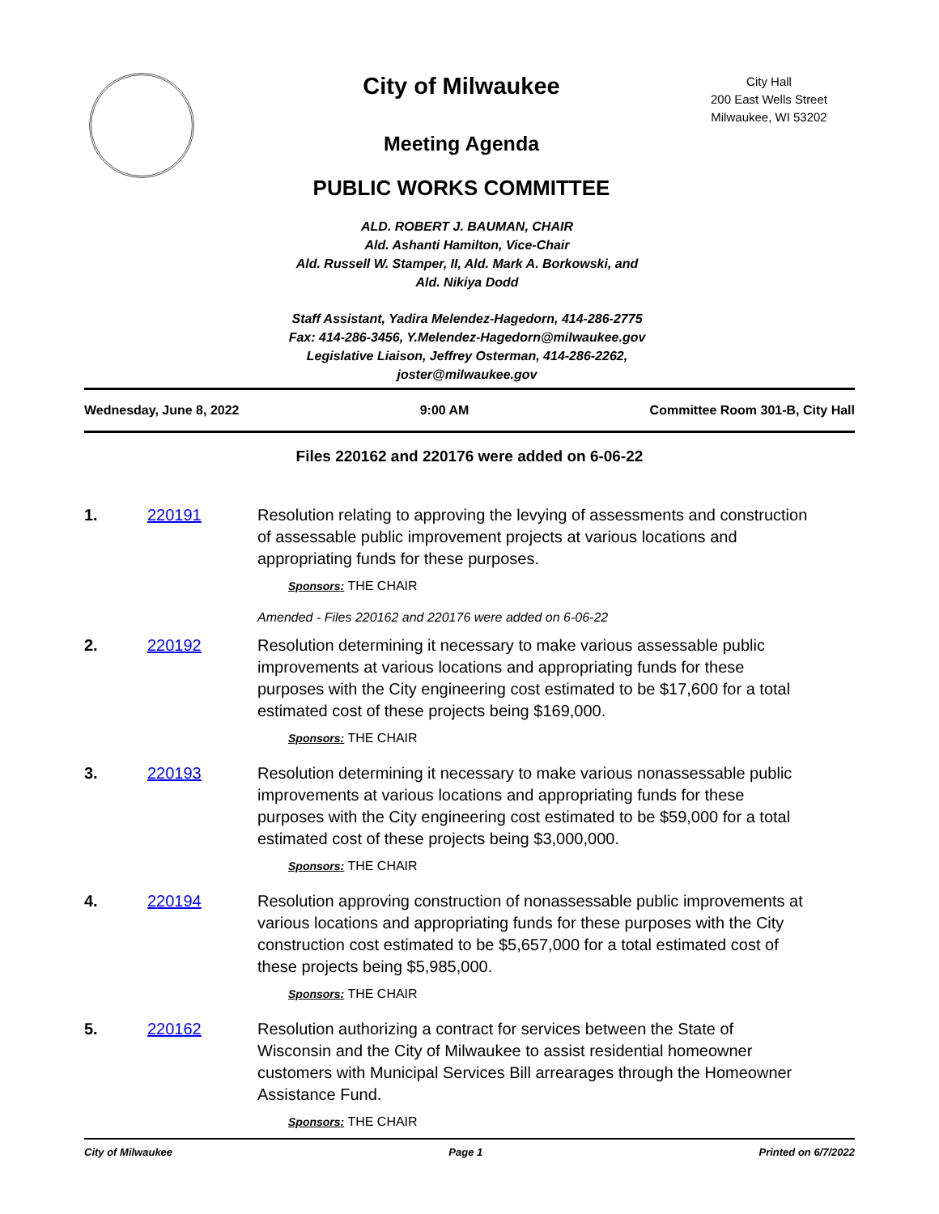City of Milwaukee
Meeting Agenda
PUBLIC WORKS COMMITTEE
City Hall
200 East Wells Street
Milwaukee, WI 53202
ALD. ROBERT J. BAUMAN, CHAIR
Ald. Ashanti Hamilton, Vice-Chair
Ald. Russell W. Stamper, II, Ald. Mark A. Borkowski, and
Ald. Nikiya Dodd
Staff Assistant, Yadira Melendez-Hagedorn, 414-286-2775
Fax: 414-286-3456, Y.Melendez-Hagedorn@milwaukee.gov
Legislative Liaison, Jeffrey Osterman, 414-286-2262,
joster@milwaukee.gov
Wednesday, June 8, 2022 9:00 AM Committee Room 301-B, City Hall
Files 220162 and 220176 were added on 6-06-22
1. 220191 Resolution relating to approving the levying of assessments and construction of assessable public improvement projects at various locations and appropriating funds for these purposes.
Sponsors: THE CHAIR
Amended - Files 220162 and 220176 were added on 6-06-22
2. 220192 Resolution determining it necessary to make various assessable public improvements at various locations and appropriating funds for these purposes with the City engineering cost estimated to be $17,600 for a total estimated cost of these projects being $169,000.
Sponsors: THE CHAIR
3. 220193 Resolution determining it necessary to make various nonassessable public improvements at various locations and appropriating funds for these purposes with the City engineering cost estimated to be $59,000 for a total estimated cost of these projects being $3,000,000.
Sponsors: THE CHAIR
4. 220194 Resolution approving construction of nonassessable public improvements at various locations and appropriating funds for these purposes with the City construction cost estimated to be $5,657,000 for a total estimated cost of these projects being $5,985,000.
Sponsors: THE CHAIR
5. 220162 Resolution authorizing a contract for services between the State of Wisconsin and the City of Milwaukee to assist residential homeowner customers with Municipal Services Bill arrearages through the Homeowner Assistance Fund.
Sponsors: THE CHAIR
City of Milwaukee Page 1 Printed on 6/7/2022